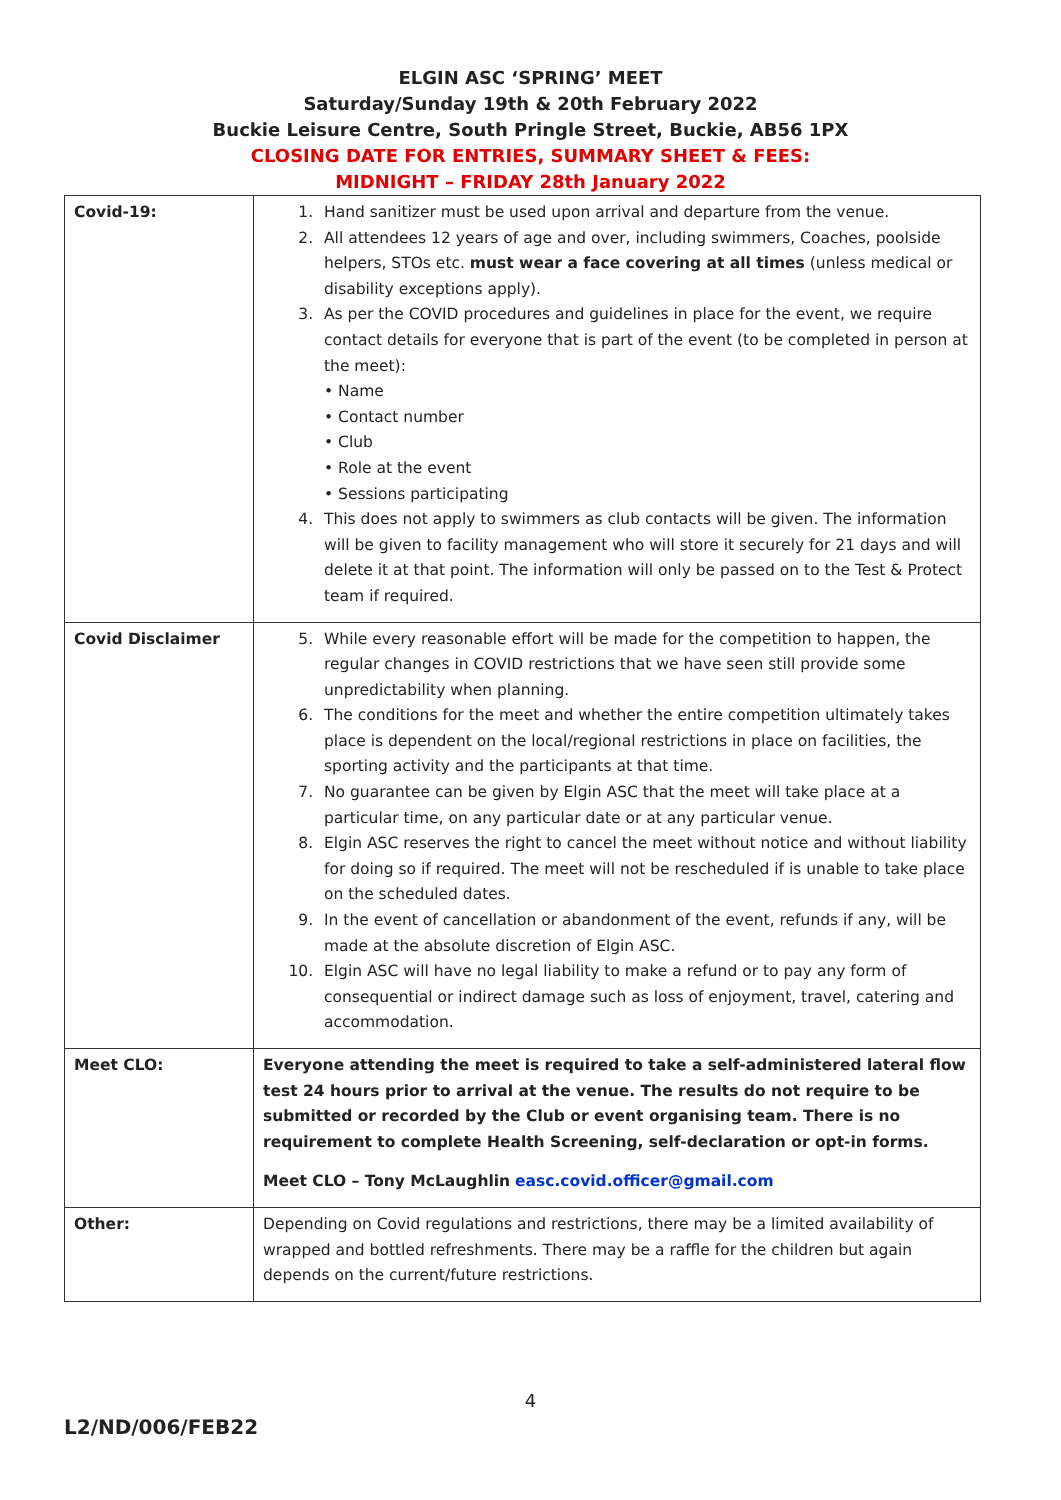ELGIN ASC ‘SPRING’ MEET
Saturday/Sunday 19th & 20th February 2022
Buckie Leisure Centre, South Pringle Street, Buckie, AB56 1PX
CLOSING DATE FOR ENTRIES, SUMMARY SHEET & FEES:
MIDNIGHT – FRIDAY 28th January 2022
| Covid-19: | 1. Hand sanitizer must be used upon arrival and departure from the venue. 2. All attendees 12 years of age and over, including swimmers, Coaches, poolside helpers, STOs etc. must wear a face covering at all times (unless medical or disability exceptions apply). 3. As per the COVID procedures and guidelines in place for the event, we require contact details for everyone that is part of the event (to be completed in person at the meet): • Name • Contact number • Club • Role at the event • Sessions participating 4. This does not apply to swimmers as club contacts will be given. The information will be given to facility management who will store it securely for 21 days and will delete it at that point. The information will only be passed on to the Test & Protect team if required. |
| Covid Disclaimer | 5. While every reasonable effort will be made for the competition to happen, the regular changes in COVID restrictions that we have seen still provide some unpredictability when planning. 6. The conditions for the meet and whether the entire competition ultimately takes place is dependent on the local/regional restrictions in place on facilities, the sporting activity and the participants at that time. 7. No guarantee can be given by Elgin ASC that the meet will take place at a particular time, on any particular date or at any particular venue. 8. Elgin ASC reserves the right to cancel the meet without notice and without liability for doing so if required. The meet will not be rescheduled if is unable to take place on the scheduled dates. 9. In the event of cancellation or abandonment of the event, refunds if any, will be made at the absolute discretion of Elgin ASC. 10. Elgin ASC will have no legal liability to make a refund or to pay any form of consequential or indirect damage such as loss of enjoyment, travel, catering and accommodation. |
| Meet CLO: | Everyone attending the meet is required to take a self-administered lateral flow test 24 hours prior to arrival at the venue. The results do not require to be submitted or recorded by the Club or event organising team. There is no requirement to complete Health Screening, self-declaration or opt-in forms. Meet CLO – Tony McLaughlin easc.covid.officer@gmail.com |
| Other: | Depending on Covid regulations and restrictions, there may be a limited availability of wrapped and bottled refreshments. There may be a raffle for the children but again depends on the current/future restrictions. |
4
L2/ND/006/FEB22